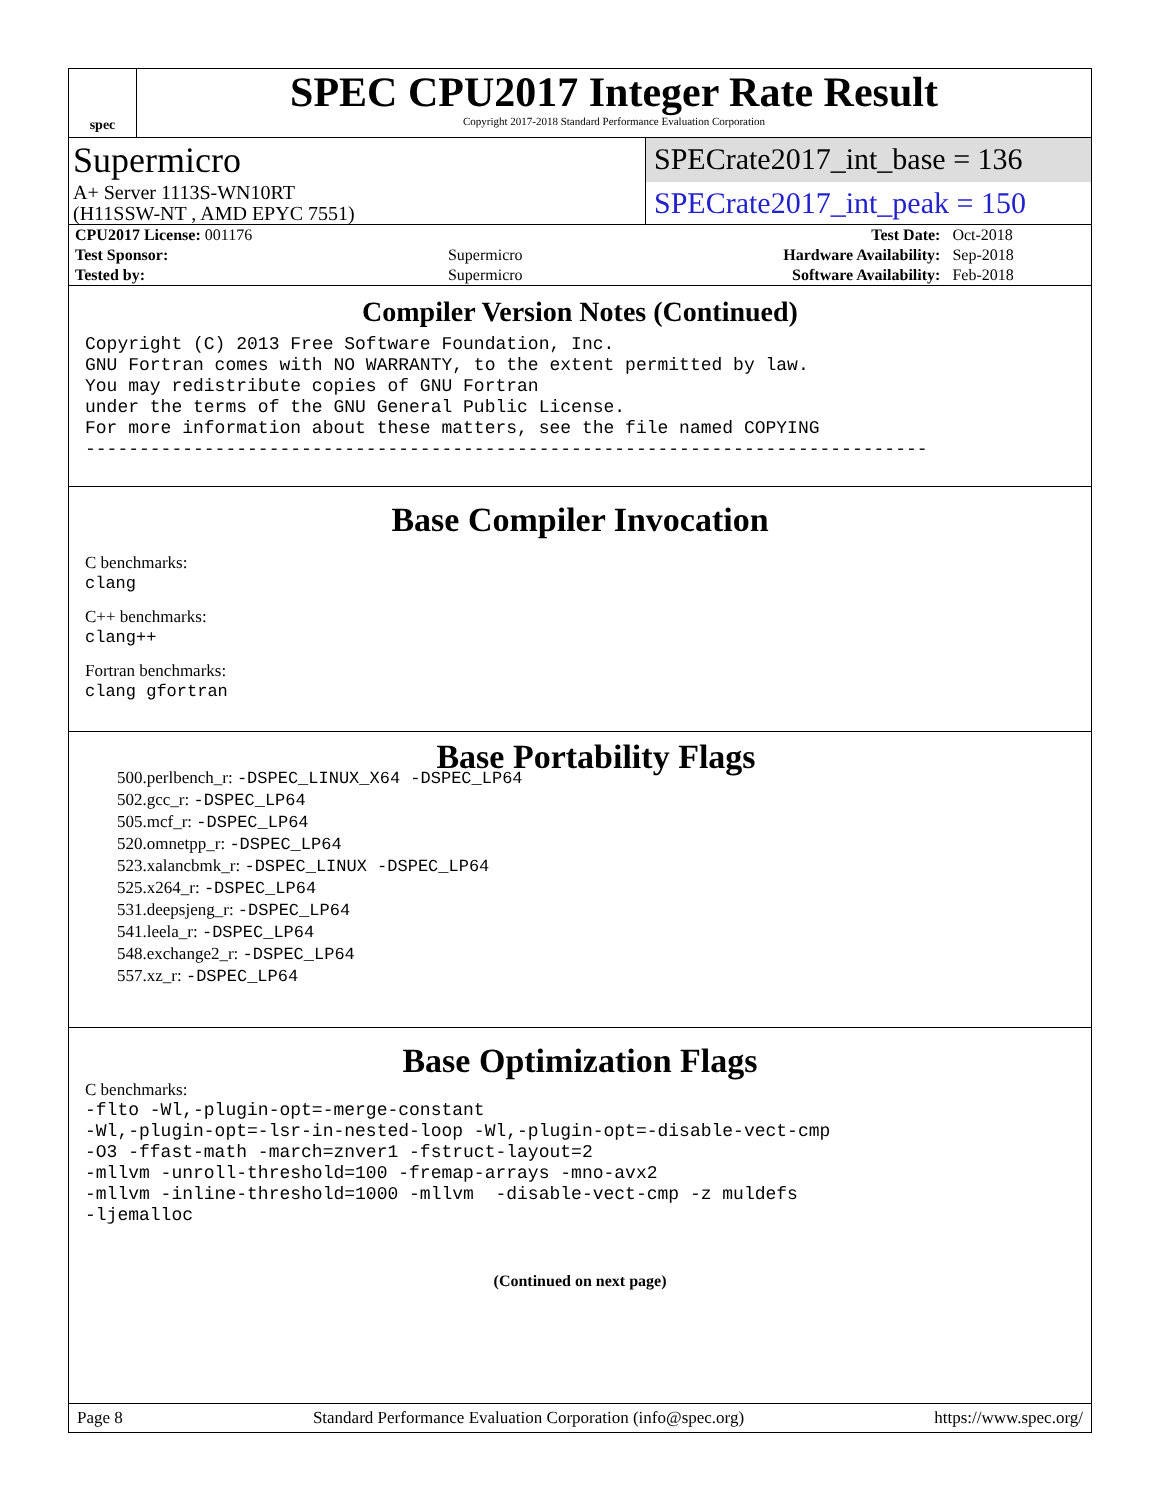spec
SPEC CPU2017 Integer Rate Result
Copyright 2017-2018 Standard Performance Evaluation Corporation
Supermicro
SPECrate2017_int_base = 136
A+ Server 1113S-WN10RT
(H11SSW-NT , AMD EPYC 7551)
SPECrate2017_int_peak = 150
| CPU2017 License: 001176 | | Test Date: | Oct-2018 |
| Test Sponsor: | Supermicro | Hardware Availability: | Sep-2018 |
| Tested by: | Supermicro | Software Availability: | Feb-2018 |
Compiler Version Notes (Continued)
Copyright (C) 2013 Free Software Foundation, Inc.
GNU Fortran comes with NO WARRANTY, to the extent permitted by law.
You may redistribute copies of GNU Fortran
under the terms of the GNU General Public License.
For more information about these matters, see the file named COPYING
------------------------------------------------------------------------------
Base Compiler Invocation
C benchmarks:
clang
C++ benchmarks:
clang++
Fortran benchmarks:
clang gfortran
Base Portability Flags
500.perlbench_r: -DSPEC_LINUX_X64 -DSPEC_LP64
502.gcc_r: -DSPEC_LP64
505.mcf_r: -DSPEC_LP64
520.omnetpp_r: -DSPEC_LP64
523.xalancbmk_r: -DSPEC_LINUX -DSPEC_LP64
525.x264_r: -DSPEC_LP64
531.deepsjeng_r: -DSPEC_LP64
541.leela_r: -DSPEC_LP64
548.exchange2_r: -DSPEC_LP64
557.xz_r: -DSPEC_LP64
Base Optimization Flags
C benchmarks:
-flto -Wl,-plugin-opt=-merge-constant
-Wl,-plugin-opt=-lsr-in-nested-loop -Wl,-plugin-opt=-disable-vect-cmp
-O3 -ffast-math -march=znver1 -fstruct-layout=2
-mllvm -unroll-threshold=100 -fremap-arrays -mno-avx2
-mllvm -inline-threshold=1000 -mllvm  -disable-vect-cmp -z muldefs
-ljemalloc
(Continued on next page)
Page 8 Standard Performance Evaluation Corporation (info@spec.org) https://www.spec.org/